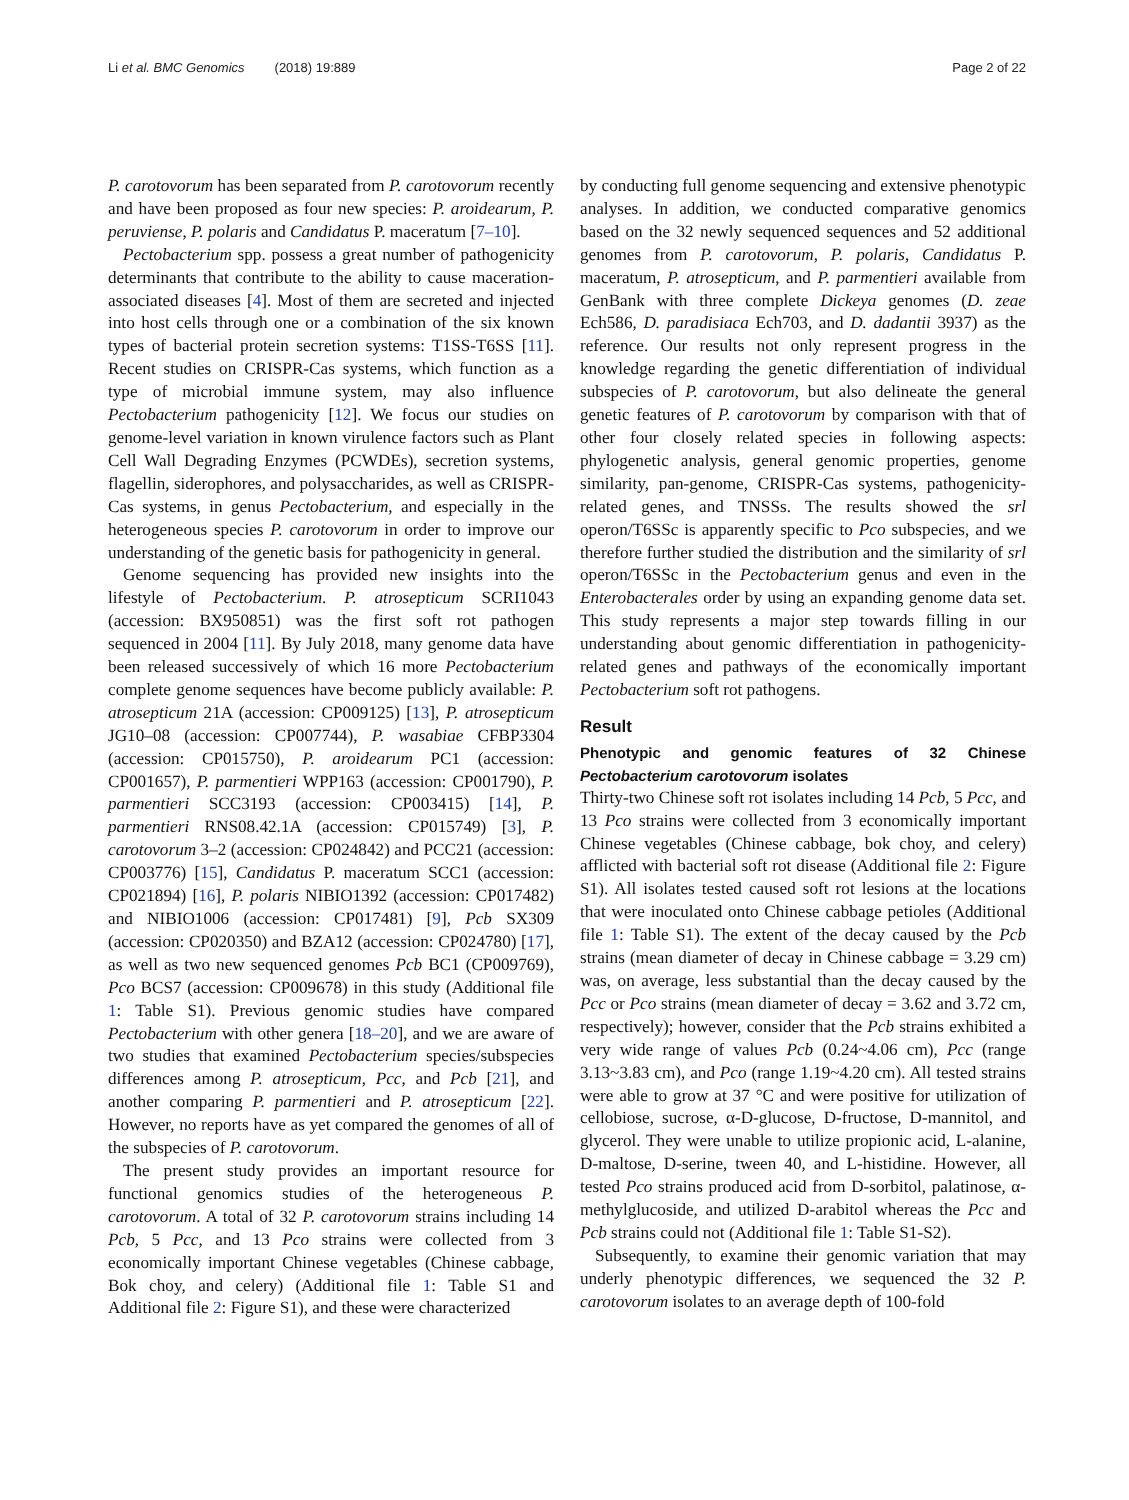Li et al. BMC Genomics (2018) 19:889
Page 2 of 22
P. carotovorum has been separated from P. carotovorum recently and have been proposed as four new species: P. aroidearum, P. peruviense, P. polaris and Candidatus P. maceratum [7–10].
Pectobacterium spp. possess a great number of pathogenicity determinants that contribute to the ability to cause maceration-associated diseases [4]. Most of them are secreted and injected into host cells through one or a combination of the six known types of bacterial protein secretion systems: T1SS-T6SS [11]. Recent studies on CRISPR-Cas systems, which function as a type of microbial immune system, may also influence Pectobacterium pathogenicity [12]. We focus our studies on genome-level variation in known virulence factors such as Plant Cell Wall Degrading Enzymes (PCWDEs), secretion systems, flagellin, siderophores, and polysaccharides, as well as CRISPR-Cas systems, in genus Pectobacterium, and especially in the heterogeneous species P. carotovorum in order to improve our understanding of the genetic basis for pathogenicity in general.
Genome sequencing has provided new insights into the lifestyle of Pectobacterium. P. atrosepticum SCRI1043 (accession: BX950851) was the first soft rot pathogen sequenced in 2004 [11]. By July 2018, many genome data have been released successively of which 16 more Pectobacterium complete genome sequences have become publicly available: P. atrosepticum 21A (accession: CP009125) [13], P. atrosepticum JG10–08 (accession: CP007744), P. wasabiae CFBP3304 (accession: CP015750), P. aroidearum PC1 (accession: CP001657), P. parmentieri WPP163 (accession: CP001790), P. parmentieri SCC3193 (accession: CP003415) [14], P. parmentieri RNS08.42.1A (accession: CP015749) [3], P. carotovorum 3–2 (accession: CP024842) and PCC21 (accession: CP003776) [15], Candidatus P. maceratum SCC1 (accession: CP021894) [16], P. polaris NIBIO1392 (accession: CP017482) and NIBIO1006 (accession: CP017481) [9], Pcb SX309 (accession: CP020350) and BZA12 (accession: CP024780) [17], as well as two new sequenced genomes Pcb BC1 (CP009769), Pco BCS7 (accession: CP009678) in this study (Additional file 1: Table S1). Previous genomic studies have compared Pectobacterium with other genera [18–20], and we are aware of two studies that examined Pectobacterium species/subspecies differences among P. atrosepticum, Pcc, and Pcb [21], and another comparing P. parmentieri and P. atrosepticum [22]. However, no reports have as yet compared the genomes of all of the subspecies of P. carotovorum.
The present study provides an important resource for functional genomics studies of the heterogeneous P. carotovorum. A total of 32 P. carotovorum strains including 14 Pcb, 5 Pcc, and 13 Pco strains were collected from 3 economically important Chinese vegetables (Chinese cabbage, Bok choy, and celery) (Additional file 1: Table S1 and Additional file 2: Figure S1), and these were characterized
by conducting full genome sequencing and extensive phenotypic analyses. In addition, we conducted comparative genomics based on the 32 newly sequenced sequences and 52 additional genomes from P. carotovorum, P. polaris, Candidatus P. maceratum, P. atrosepticum, and P. parmentieri available from GenBank with three complete Dickeya genomes (D. zeae Ech586, D. paradisiaca Ech703, and D. dadantii 3937) as the reference. Our results not only represent progress in the knowledge regarding the genetic differentiation of individual subspecies of P. carotovorum, but also delineate the general genetic features of P. carotovorum by comparison with that of other four closely related species in following aspects: phylogenetic analysis, general genomic properties, genome similarity, pan-genome, CRISPR-Cas systems, pathogenicity-related genes, and TNSSs. The results showed the srl operon/T6SSc is apparently specific to Pco subspecies, and we therefore further studied the distribution and the similarity of srl operon/T6SSc in the Pectobacterium genus and even in the Enterobacterales order by using an expanding genome data set. This study represents a major step towards filling in our understanding about genomic differentiation in pathogenicity-related genes and pathways of the economically important Pectobacterium soft rot pathogens.
Result
Phenotypic and genomic features of 32 Chinese Pectobacterium carotovorum isolates
Thirty-two Chinese soft rot isolates including 14 Pcb, 5 Pcc, and 13 Pco strains were collected from 3 economically important Chinese vegetables (Chinese cabbage, bok choy, and celery) afflicted with bacterial soft rot disease (Additional file 2: Figure S1). All isolates tested caused soft rot lesions at the locations that were inoculated onto Chinese cabbage petioles (Additional file 1: Table S1). The extent of the decay caused by the Pcb strains (mean diameter of decay in Chinese cabbage = 3.29 cm) was, on average, less substantial than the decay caused by the Pcc or Pco strains (mean diameter of decay = 3.62 and 3.72 cm, respectively); however, consider that the Pcb strains exhibited a very wide range of values Pcb (0.24~4.06 cm), Pcc (range 3.13~3.83 cm), and Pco (range 1.19~4.20 cm). All tested strains were able to grow at 37 °C and were positive for utilization of cellobiose, sucrose, α-D-glucose, D-fructose, D-mannitol, and glycerol. They were unable to utilize propionic acid, L-alanine, D-maltose, D-serine, tween 40, and L-histidine. However, all tested Pco strains produced acid from D-sorbitol, palatinose, α-methylglucoside, and utilized D-arabitol whereas the Pcc and Pcb strains could not (Additional file 1: Table S1-S2).
Subsequently, to examine their genomic variation that may underly phenotypic differences, we sequenced the 32 P. carotovorum isolates to an average depth of 100-fold